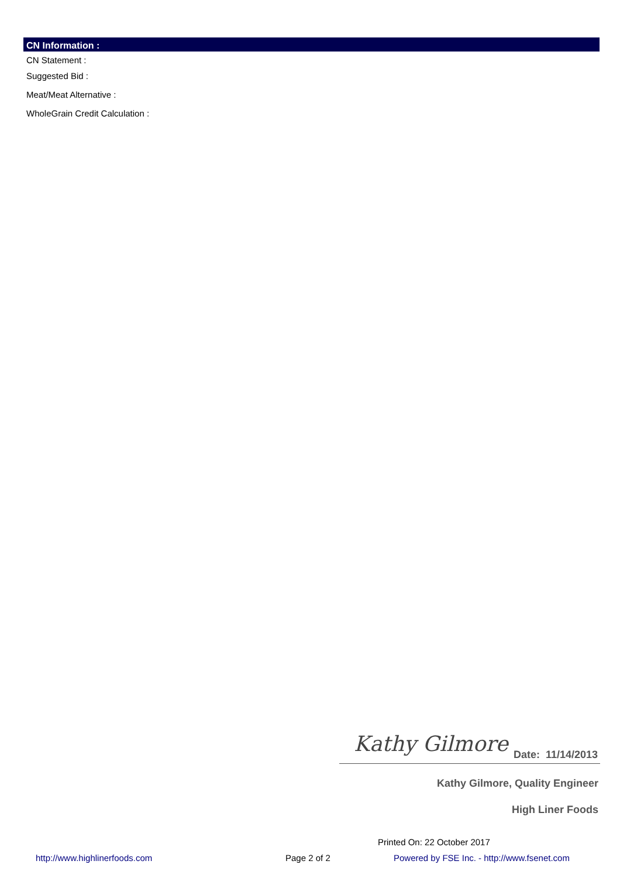CN Information :
CN Statement :
Suggested Bid :
Meat/Meat Alternative :
WholeGrain Credit Calculation :
Kathy Gilmore Date: 11/14/2013
Kathy Gilmore, Quality Engineer
High Liner Foods
Printed On: 22 October 2017
http://www.highlinerfoods.com Page 2 of 2
Powered by FSE Inc. - http://www.fsenet.com